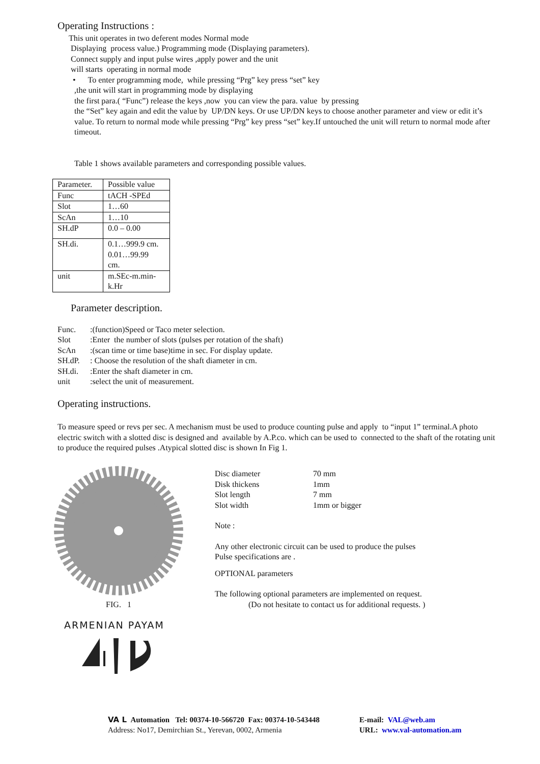Operating Instructions :
This unit operates in two deferent modes Normal mode
Displaying process value.) Programming mode (Displaying parameters).
Connect supply and input pulse wires ,apply power and the unit
will starts operating in normal mode
• To enter programming mode, while pressing “Prg” key press “set” key
,the unit will start in programming mode by displaying
the first para.( “Func”) release the keys ,now you can view the para. value by pressing
the “Set” key again and edit the value by UP/DN keys. Or use UP/DN keys to choose another parameter and view or edit it’s value. To return to normal mode while pressing “Prg” key press “set” key.If untouched the unit will return to normal mode after timeout.
Table 1 shows available parameters and corresponding possible values.
| Parameter. | Possible value |
| Func | tACH -SPEd |
| Slot | 1…60 |
| ScAn | 1…10 |
| SH.dP | 0.0 – 0.00 |
| SH.di. | 0.1…999.9 cm. 0.01…99.99 cm. |
| unit | m.SEc-m.min- k.Hr |
Parameter description.
Func.:(function)Speed or Taco meter selection.
Slot:Enter the number of slots (pulses per rotation of the shaft)
ScAn:(scan time or time base)time in sec. For display update.
SH.dP.: Choose the resolution of the shaft diameter in cm.
SH.di.:Enter the shaft diameter in cm.
unit:select the unit of measurement.
Operating instructions.
To measure speed or revs per sec. A mechanism must be used to produce counting pulse and apply to “input 1” terminal.A photo electric switch with a slotted disc is designed and available by A.P.co. which can be used to connected to the shaft of the rotating unit to produce the required pulses .Atypical slotted disc is shown In Fig 1.
FIG. 1
ARMENIAN PAYAM
Disc diameter 70 mm
Disk thickens 1mm
Slot length 7 mm
Slot width 1mm or bigger
Note :
Any other electronic circuit can be used to produce the pulses
Pulse specifications are .
OPTIONAL parameters
The following optional parameters are implemented on request.
(Do not hesitate to contact us for additional requests. )
VA L Automation Tel: 00374-10-566720 Fax: 00374-10-543448
Address: No17, Demirchian St., Yerevan, 0002, Armenia
E-mail: VAL@web.am
URL: www.val-automation.am